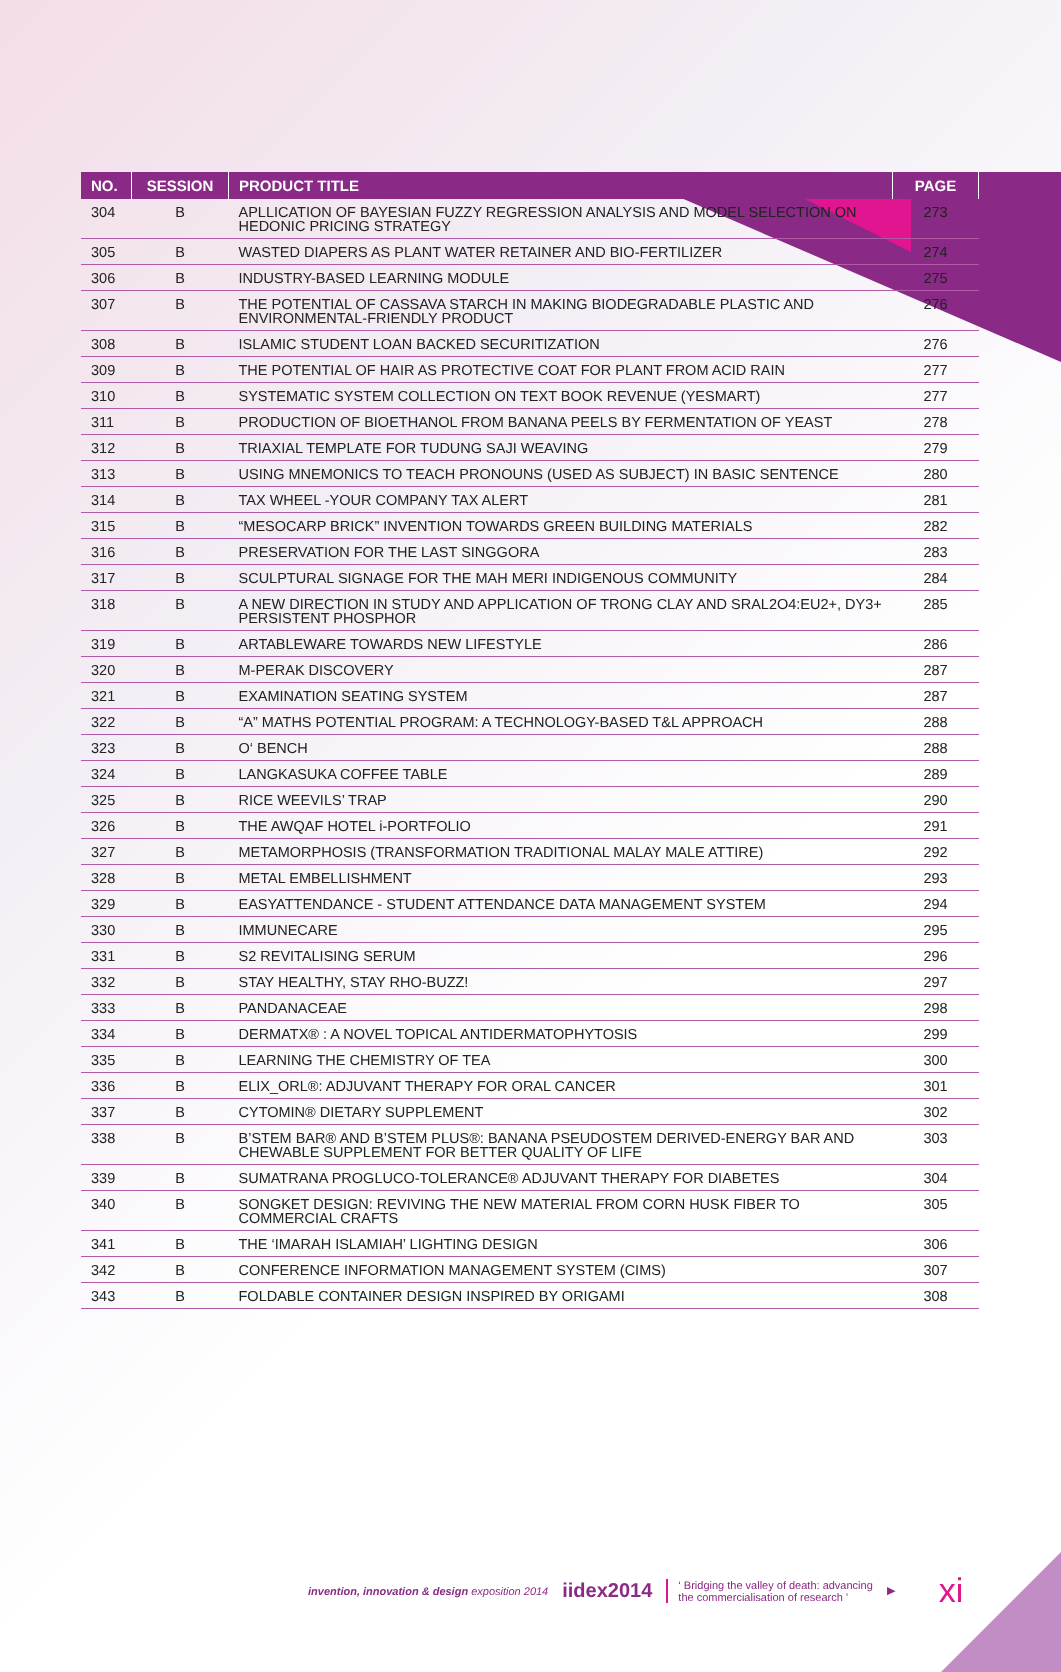| NO. | SESSION | PRODUCT TITLE | PAGE |
| --- | --- | --- | --- |
| 304 | B | APLLICATION OF BAYESIAN FUZZY REGRESSION ANALYSIS AND MODEL SELECTION ON HEDONIC PRICING STRATEGY | 273 |
| 305 | B | WASTED DIAPERS AS PLANT WATER RETAINER AND BIO-FERTILIZER | 274 |
| 306 | B | INDUSTRY-BASED LEARNING MODULE | 275 |
| 307 | B | THE POTENTIAL OF CASSAVA STARCH IN MAKING BIODEGRADABLE PLASTIC AND ENVIRONMENTAL-FRIENDLY PRODUCT | 276 |
| 308 | B | ISLAMIC STUDENT LOAN BACKED SECURITIZATION | 276 |
| 309 | B | THE POTENTIAL OF HAIR AS PROTECTIVE COAT FOR PLANT FROM ACID RAIN | 277 |
| 310 | B | SYSTEMATIC SYSTEM COLLECTION ON TEXT BOOK REVENUE (YESMART) | 277 |
| 311 | B | PRODUCTION OF BIOETHANOL FROM BANANA PEELS BY FERMENTATION OF YEAST | 278 |
| 312 | B | TRIAXIAL TEMPLATE FOR TUDUNG SAJI WEAVING | 279 |
| 313 | B | USING MNEMONICS TO TEACH PRONOUNS (USED AS SUBJECT) IN BASIC SENTENCE | 280 |
| 314 | B | TAX WHEEL -YOUR COMPANY TAX ALERT | 281 |
| 315 | B | “MESOCARP BRICK” INVENTION TOWARDS GREEN BUILDING MATERIALS | 282 |
| 316 | B | PRESERVATION FOR THE LAST SINGGORA | 283 |
| 317 | B | SCULPTURAL SIGNAGE FOR THE MAH MERI INDIGENOUS COMMUNITY | 284 |
| 318 | B | A NEW DIRECTION IN STUDY AND APPLICATION OF TRONG CLAY AND SRAL2O4:EU2+, DY3+ PERSISTENT PHOSPHOR | 285 |
| 319 | B | ARTABLEWARE TOWARDS NEW LIFESTYLE | 286 |
| 320 | B | M-PERAK DISCOVERY | 287 |
| 321 | B | EXAMINATION SEATING SYSTEM | 287 |
| 322 | B | “A” MATHS POTENTIAL PROGRAM: A TECHNOLOGY-BASED T&L APPROACH | 288 |
| 323 | B | O‘ BENCH | 288 |
| 324 | B | LANGKASUKA COFFEE TABLE | 289 |
| 325 | B | RICE WEEVILS’ TRAP | 290 |
| 326 | B | THE AWQAF HOTEL i-PORTFOLIO | 291 |
| 327 | B | METAMORPHOSIS (TRANSFORMATION TRADITIONAL MALAY MALE ATTIRE) | 292 |
| 328 | B | METAL EMBELLISHMENT | 293 |
| 329 | B | EASYATTENDANCE - STUDENT ATTENDANCE DATA MANAGEMENT SYSTEM | 294 |
| 330 | B | IMMUNECARE | 295 |
| 331 | B | S2 REVITALISING SERUM | 296 |
| 332 | B | STAY HEALTHY, STAY RHO-BUZZ! | 297 |
| 333 | B | PANDANACEAE | 298 |
| 334 | B | DERMATX® : A NOVEL TOPICAL ANTIDERMATOPHYTOSIS | 299 |
| 335 | B | LEARNING THE CHEMISTRY OF TEA | 300 |
| 336 | B | ELIX_ORL®: ADJUVANT THERAPY FOR ORAL CANCER | 301 |
| 337 | B | CYTOMIN® DIETARY SUPPLEMENT | 302 |
| 338 | B | B’STEM BAR® AND B’STEM PLUS®: BANANA PSEUDOSTEM DERIVED-ENERGY BAR AND CHEWABLE SUPPLEMENT FOR BETTER QUALITY OF LIFE | 303 |
| 339 | B | SUMATRANA PROGLUCO-TOLERANCE® ADJUVANT THERAPY FOR DIABETES | 304 |
| 340 | B | SONGKET DESIGN: REVIVING THE NEW MATERIAL FROM CORN HUSK FIBER TO COMMERCIAL CRAFTS | 305 |
| 341 | B | THE ‘IMARAH ISLAMIAH’ LIGHTING DESIGN | 306 |
| 342 | B | CONFERENCE INFORMATION MANAGEMENT SYSTEM (CIMS) | 307 |
| 343 | B | FOLDABLE CONTAINER DESIGN INSPIRED BY ORIGAMI | 308 |
invention, innovation & design exposition 2014 iidex2014 ‘ Bridging the valley of death: advancing
the commercialisation of research ’ ▶ xi